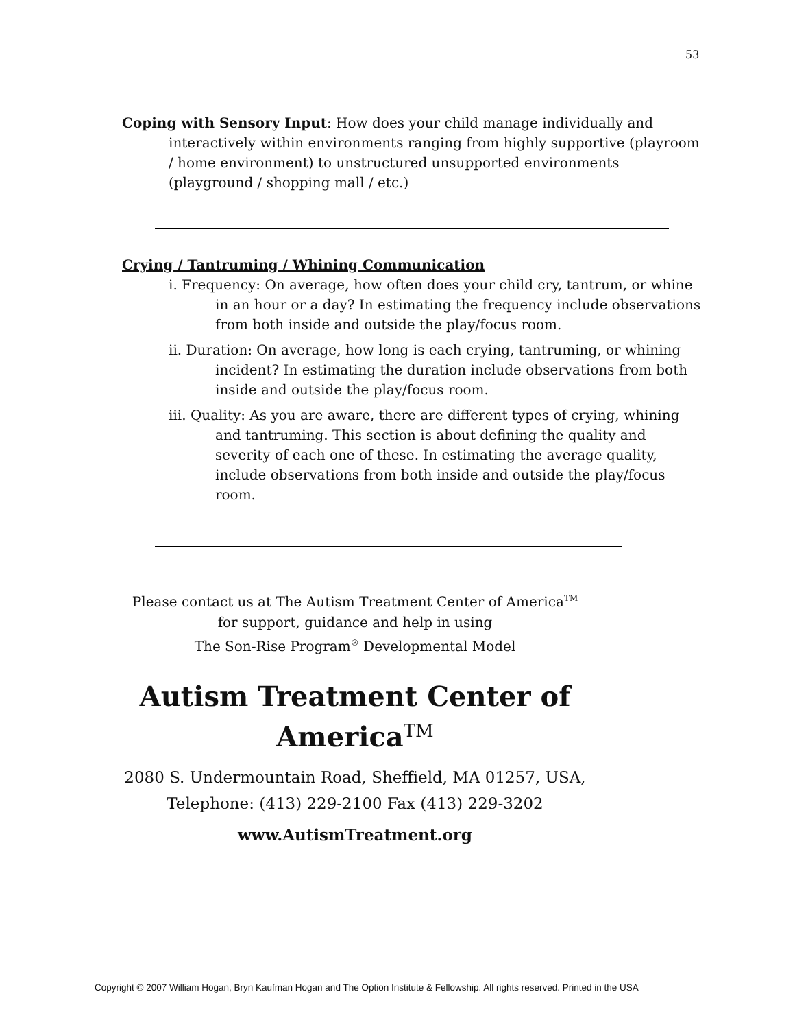53
Coping with Sensory Input: How does your child manage individually and
interactively within environments ranging from highly supportive (playroom / home environment) to unstructured unsupported environments (playground / shopping mall / etc.)
Crying / Tantruming / Whining Communication
i. Frequency: On average, how often does your child cry, tantrum, or whine in an hour or a day? In estimating the frequency include observations from both inside and outside the play/focus room.
ii. Duration: On average, how long is each crying, tantruming, or whining incident? In estimating the duration include observations from both inside and outside the play/focus room.
iii. Quality: As you are aware, there are different types of crying, whining and tantruming. This section is about defining the quality and severity of each one of these. In estimating the average quality, include observations from both inside and outside the play/focus room.
Please contact us at The Autism Treatment Center of America<sup>TM</sup>
for support, guidance and help in using
The Son-Rise Program<sup>®</sup> Developmental Model
Autism Treatment Center of AmericaTM
2080 S. Undermountain Road, Sheffield, MA 01257, USA,
Telephone: (413) 229-2100 Fax (413) 229-3202
www.AutismTreatment.org
Copyright © 2007 William Hogan, Bryn Kaufman Hogan and The Option Institute & Fellowship. All rights reserved. Printed in the USA